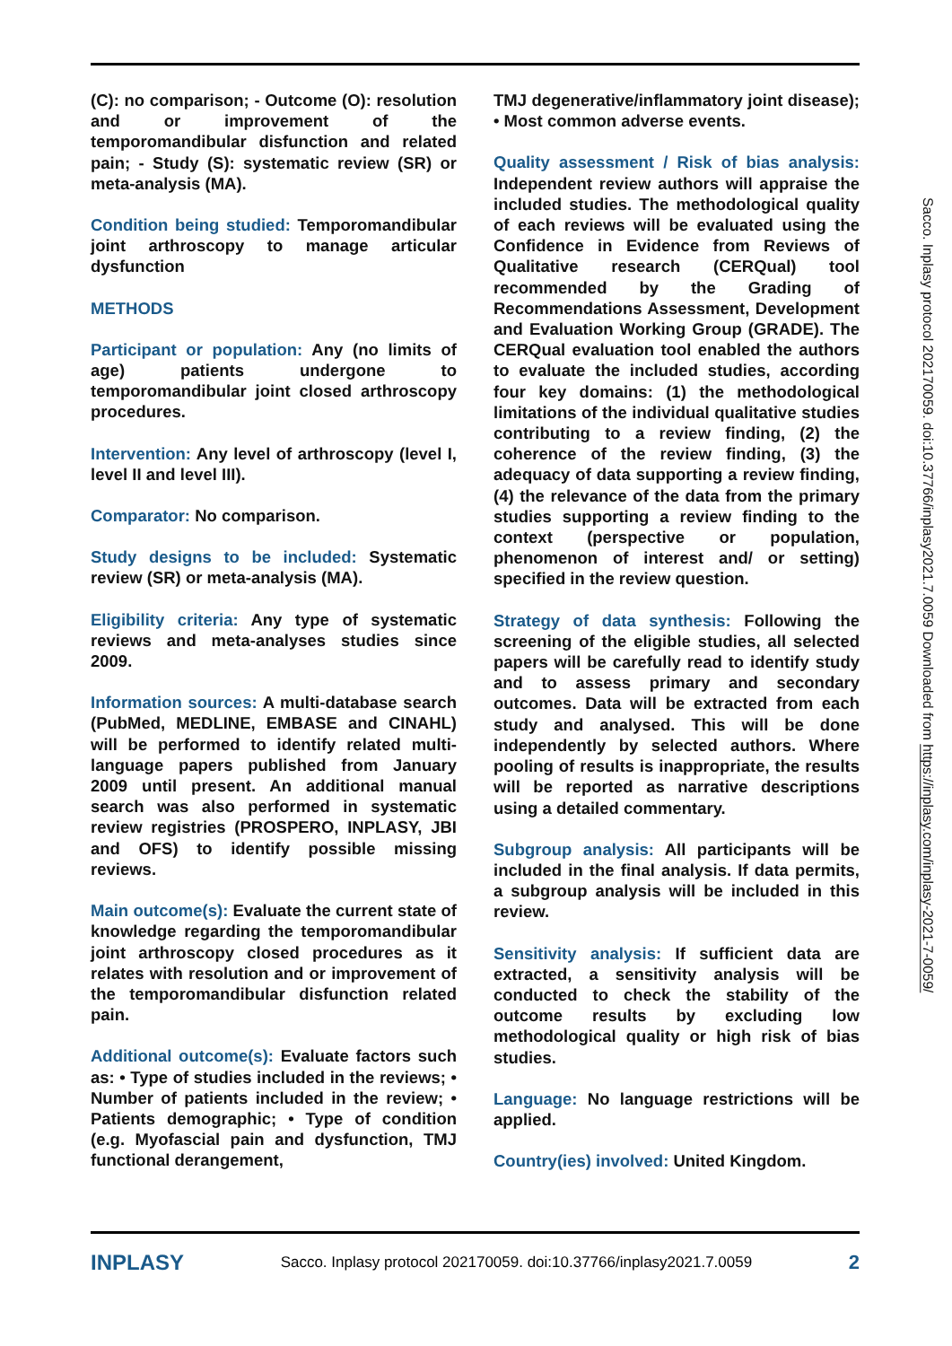(C): no comparison; - Outcome (O): resolution and or improvement of the temporomandibular disfunction and related pain; - Study (S): systematic review (SR) or meta-analysis (MA).
Condition being studied: Temporomandibular joint arthroscopy to manage articular dysfunction
METHODS
Participant or population: Any (no limits of age) patients undergone to temporomandibular joint closed arthroscopy procedures.
Intervention: Any level of arthroscopy (level I, level II and level III).
Comparator: No comparison.
Study designs to be included: Systematic review (SR) or meta-analysis (MA).
Eligibility criteria: Any type of systematic reviews and meta-analyses studies since 2009.
Information sources: A multi-database search (PubMed, MEDLINE, EMBASE and CINAHL) will be performed to identify related multi-language papers published from January 2009 until present. An additional manual search was also performed in systematic review registries (PROSPERO, INPLASY, JBI and OFS) to identify possible missing reviews.
Main outcome(s): Evaluate the current state of knowledge regarding the temporomandibular joint arthroscopy closed procedures as it relates with resolution and or improvement of the temporomandibular disfunction related pain.
Additional outcome(s): Evaluate factors such as: • Type of studies included in the reviews; • Number of patients included in the review; • Patients demographic; • Type of condition (e.g. Myofascial pain and dysfunction, TMJ functional derangement,
TMJ degenerative/inflammatory joint disease); • Most common adverse events.
Quality assessment / Risk of bias analysis: Independent review authors will appraise the included studies. The methodological quality of each reviews will be evaluated using the Confidence in Evidence from Reviews of Qualitative research (CERQual) tool recommended by the Grading of Recommendations Assessment, Development and Evaluation Working Group (GRADE). The CERQual evaluation tool enabled the authors to evaluate the included studies, according four key domains: (1) the methodological limitations of the individual qualitative studies contributing to a review finding, (2) the coherence of the review finding, (3) the adequacy of data supporting a review finding, (4) the relevance of the data from the primary studies supporting a review finding to the context (perspective or population, phenomenon of interest and/ or setting) specified in the review question.
Strategy of data synthesis: Following the screening of the eligible studies, all selected papers will be carefully read to identify study and to assess primary and secondary outcomes. Data will be extracted from each study and analysed. This will be done independently by selected authors. Where pooling of results is inappropriate, the results will be reported as narrative descriptions using a detailed commentary.
Subgroup analysis: All participants will be included in the final analysis. If data permits, a subgroup analysis will be included in this review.
Sensitivity analysis: If sufficient data are extracted, a sensitivity analysis will be conducted to check the stability of the outcome results by excluding low methodological quality or high risk of bias studies.
Language: No language restrictions will be applied.
Country(ies) involved: United Kingdom.
INPLASY Sacco. Inplasy protocol 202170059. doi:10.37766/inplasy2021.7.0059 2
Sacco. Inplasy protocol 202170059. doi:10.37766/inplasy2021.7.0059 Downloaded from https://inplasy.com/inplasy-2021-7-0059/